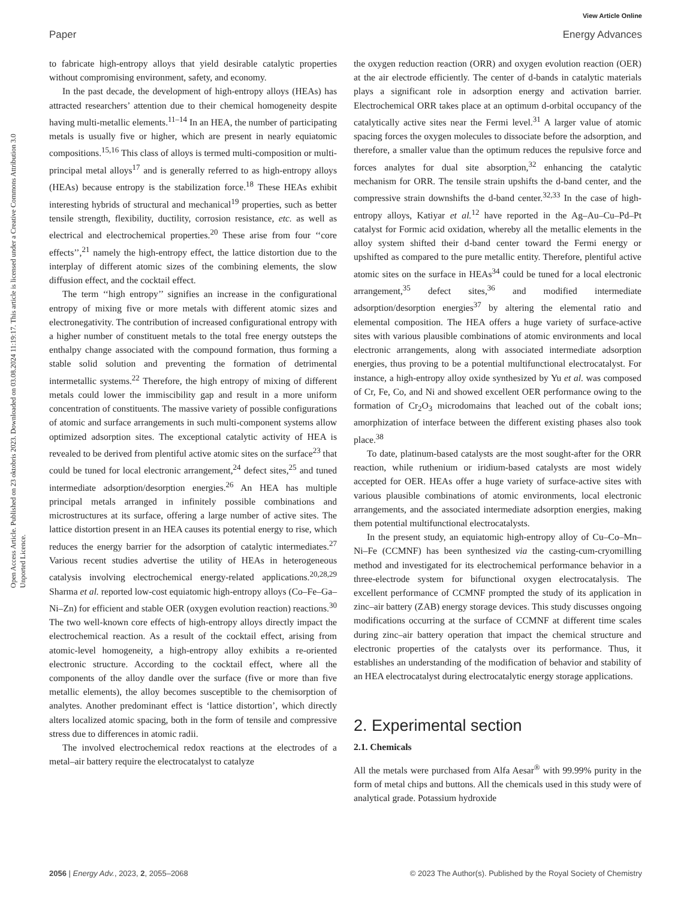View Article Online
Paper Energy Advances
Open Access Article. Published on 23 oktobris 2023. Downloaded on 03.08.2024 11:19:17. This article is licensed under a Creative Commons Attribution 3.0 Unported Licence.
to fabricate high-entropy alloys that yield desirable catalytic properties without compromising environment, safety, and economy.
In the past decade, the development of high-entropy alloys (HEAs) has attracted researchers’ attention due to their chemical homogeneity despite having multi-metallic elements.<sup>11–14</sup> In an HEA, the number of participating metals is usually five or higher, which are present in nearly equiatomic compositions.<sup>15,16</sup> This class of alloys is termed multi-composition or multi-principal metal alloys<sup>17</sup> and is generally referred to as high-entropy alloys (HEAs) because entropy is the stabilization force.<sup>18</sup> These HEAs exhibit interesting hybrids of structural and mechanical<sup>19</sup> properties, such as better tensile strength, flexibility, ductility, corrosion resistance, etc. as well as electrical and electrochemical properties.<sup>20</sup> These arise from four ‘‘core effects’’,<sup>21</sup> namely the high-entropy effect, the lattice distortion due to the interplay of different atomic sizes of the combining elements, the slow diffusion effect, and the cocktail effect.
The term ‘‘high entropy’’ signifies an increase in the configurational entropy of mixing five or more metals with different atomic sizes and electronegativity. The contribution of increased configurational entropy with a higher number of constituent metals to the total free energy outsteps the enthalpy change associated with the compound formation, thus forming a stable solid solution and preventing the formation of detrimental intermetallic systems.<sup>22</sup> Therefore, the high entropy of mixing of different metals could lower the immiscibility gap and result in a more uniform concentration of constituents. The massive variety of possible configurations of atomic and surface arrangements in such multi-component systems allow optimized adsorption sites. The exceptional catalytic activity of HEA is revealed to be derived from plentiful active atomic sites on the surface<sup>23</sup> that could be tuned for local electronic arrangement,<sup>24</sup> defect sites,<sup>25</sup> and tuned intermediate adsorption/desorption energies.<sup>26</sup> An HEA has multiple principal metals arranged in infinitely possible combinations and microstructures at its surface, offering a large number of active sites. The lattice distortion present in an HEA causes its potential energy to rise, which reduces the energy barrier for the adsorption of catalytic intermediates.<sup>27</sup> Various recent studies advertise the utility of HEAs in heterogeneous catalysis involving electrochemical energy-related applications.<sup>20,28,29</sup> Sharma et al. reported low-cost equiatomic high-entropy alloys (Co–Fe–Ga–Ni–Zn) for efficient and stable OER (oxygen evolution reaction) reactions.<sup>30</sup> The two well-known core effects of high-entropy alloys directly impact the electrochemical reaction. As a result of the cocktail effect, arising from atomic-level homogeneity, a high-entropy alloy exhibits a re-oriented electronic structure. According to the cocktail effect, where all the components of the alloy dandle over the surface (five or more than five metallic elements), the alloy becomes susceptible to the chemisorption of analytes. Another predominant effect is ‘lattice distortion’, which directly alters localized atomic spacing, both in the form of tensile and compressive stress due to differences in atomic radii.
The involved electrochemical redox reactions at the electrodes of a metal–air battery require the electrocatalyst to catalyze
the oxygen reduction reaction (ORR) and oxygen evolution reaction (OER) at the air electrode efficiently. The center of d-bands in catalytic materials plays a significant role in adsorption energy and activation barrier. Electrochemical ORR takes place at an optimum d-orbital occupancy of the catalytically active sites near the Fermi level.<sup>31</sup> A larger value of atomic spacing forces the oxygen molecules to dissociate before the adsorption, and therefore, a smaller value than the optimum reduces the repulsive force and forces analytes for dual site absorption,<sup>32</sup> enhancing the catalytic mechanism for ORR. The tensile strain upshifts the d-band center, and the compressive strain downshifts the d-band center.<sup>32,33</sup> In the case of high-entropy alloys, Katiyar et al.<sup>12</sup> have reported in the Ag–Au–Cu–Pd–Pt catalyst for Formic acid oxidation, whereby all the metallic elements in the alloy system shifted their d-band center toward the Fermi energy or upshifted as compared to the pure metallic entity. Therefore, plentiful active atomic sites on the surface in HEAs<sup>34</sup> could be tuned for a local electronic arrangement,<sup>35</sup> defect sites,<sup>36</sup> and modified intermediate adsorption/desorption energies<sup>37</sup> by altering the elemental ratio and elemental composition. The HEA offers a huge variety of surface-active sites with various plausible combinations of atomic environments and local electronic arrangements, along with associated intermediate adsorption energies, thus proving to be a potential multifunctional electrocatalyst. For instance, a high-entropy alloy oxide synthesized by Yu et al. was composed of Cr, Fe, Co, and Ni and showed excellent OER performance owing to the formation of Cr<sub>2</sub>O<sub>3</sub> microdomains that leached out of the cobalt ions; amorphization of interface between the different existing phases also took place.<sup>38</sup>
To date, platinum-based catalysts are the most sought-after for the ORR reaction, while ruthenium or iridium-based catalysts are most widely accepted for OER. HEAs offer a huge variety of surface-active sites with various plausible combinations of atomic environments, local electronic arrangements, and the associated intermediate adsorption energies, making them potential multifunctional electrocatalysts.
In the present study, an equiatomic high-entropy alloy of Cu–Co–Mn–Ni–Fe (CCMNF) has been synthesized via the casting-cum-cryomilling method and investigated for its electrochemical performance behavior in a three-electrode system for bifunctional oxygen electrocatalysis. The excellent performance of CCMNF prompted the study of its application in zinc–air battery (ZAB) energy storage devices. This study discusses ongoing modifications occurring at the surface of CCMNF at different time scales during zinc–air battery operation that impact the chemical structure and electronic properties of the catalysts over its performance. Thus, it establishes an understanding of the modification of behavior and stability of an HEA electrocatalyst during electrocatalytic energy storage applications.
2. Experimental section
2.1. Chemicals
All the metals were purchased from Alfa Aesar<sup>®</sup> with 99.99% purity in the form of metal chips and buttons. All the chemicals used in this study were of analytical grade. Potassium hydroxide
2056 | Energy Adv., 2023, 2, 2055–2068 © 2023 The Author(s). Published by the Royal Society of Chemistry